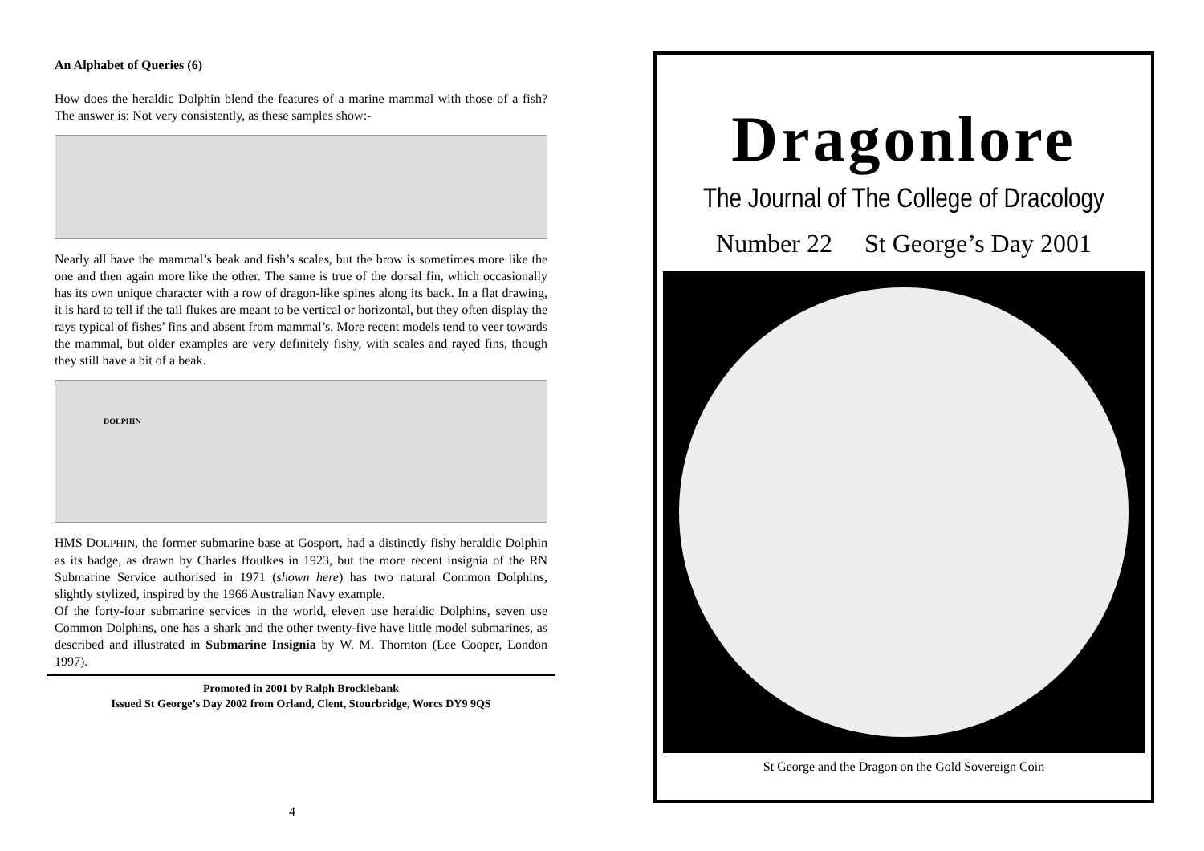An Alphabet of Queries (6)
How does the heraldic Dolphin blend the features of a marine mammal with those of a fish? The answer is: Not very consistently, as these samples show:-
Nearly all have the mammal’s beak and fish’s scales, but the brow is sometimes more like the one and then again more like the other. The same is true of the dorsal fin, which occasionally has its own unique character with a row of dragon-like spines along its back. In a flat drawing, it is hard to tell if the tail flukes are meant to be vertical or horizontal, but they often display the rays typical of fishes’ fins and absent from mammal’s. More recent models tend to veer towards the mammal, but older examples are very definitely fishy, with scales and rayed fins, though they still have a bit of a beak.
DOLPHIN
HMS DOLPHIN, the former submarine base at Gosport, had a distinctly fishy heraldic Dolphin as its badge, as drawn by Charles ffoulkes in 1923, but the more recent insignia of the RN Submarine Service authorised in 1971 (shown here) has two natural Common Dolphins, slightly stylized, inspired by the 1966 Australian Navy example.
Of the forty-four submarine services in the world, eleven use heraldic Dolphins, seven use Common Dolphins, one has a shark and the other twenty-five have little model submarines, as described and illustrated in Submarine Insignia by W. M. Thornton (Lee Cooper, London 1997).
Promoted in 2001 by Ralph Brocklebank
Issued St George’s Day 2002 from Orland, Clent, Stourbridge, Worcs DY9 9QS
4
Dragonlore
The Journal of The College of Dracology
Number 22 St George’s Day 2001
St George and the Dragon on the Gold Sovereign Coin